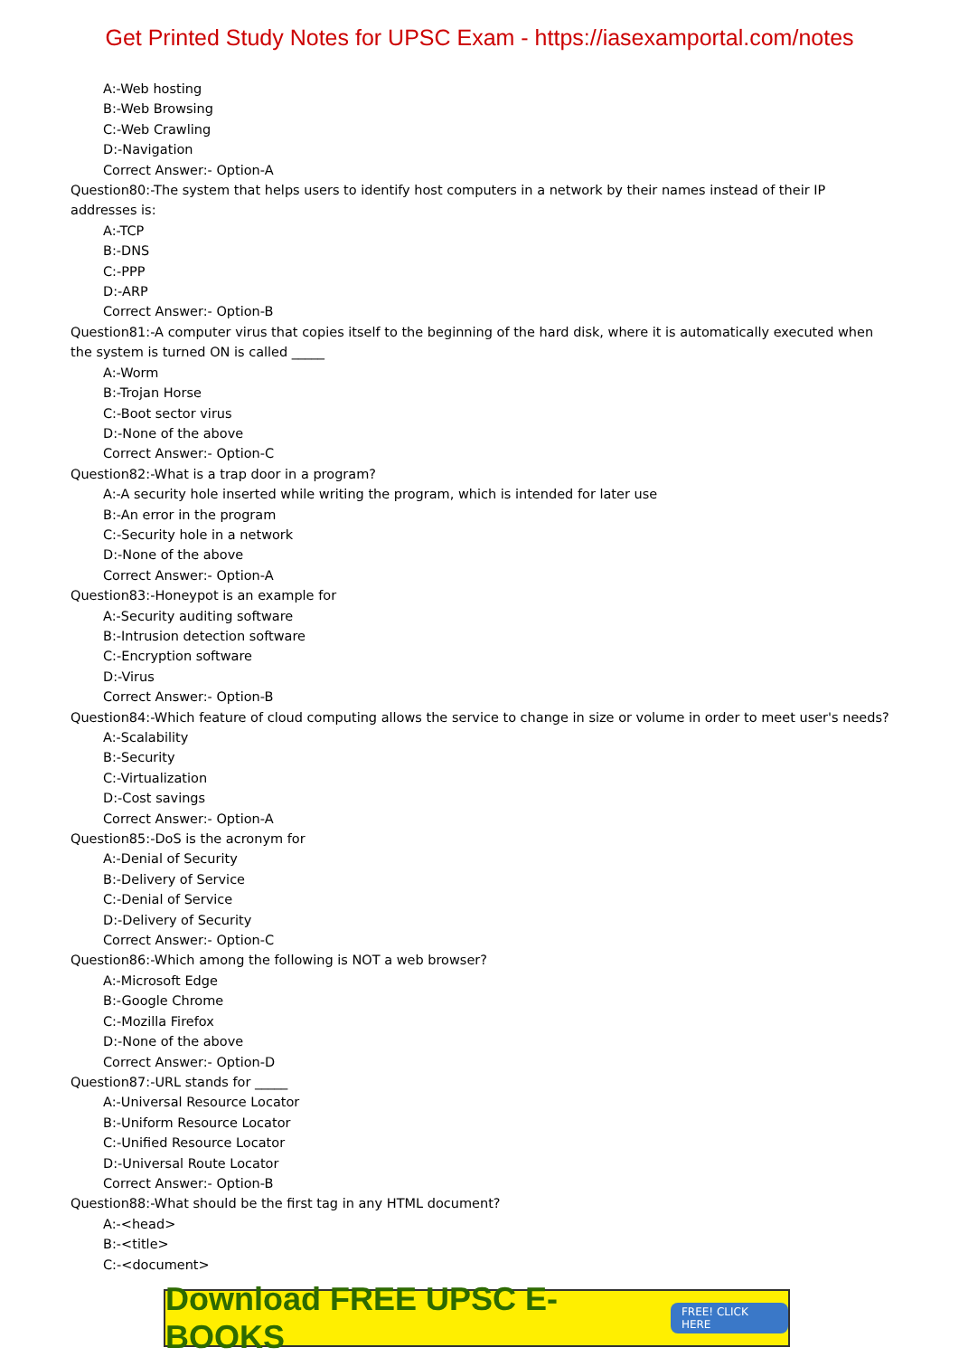Get Printed Study Notes for UPSC Exam - https://iasexamportal.com/notes
A:-Web hosting
B:-Web Browsing
C:-Web Crawling
D:-Navigation
Correct Answer:- Option-A
Question80:-The system that helps users to identify host computers in a network by their names instead of their IP addresses is:
A:-TCP
B:-DNS
C:-PPP
D:-ARP
Correct Answer:- Option-B
Question81:-A computer virus that copies itself to the beginning of the hard disk, where it is automatically executed when the system is turned ON is called _____
A:-Worm
B:-Trojan Horse
C:-Boot sector virus
D:-None of the above
Correct Answer:- Option-C
Question82:-What is a trap door in a program?
A:-A security hole inserted while writing the program, which is intended for later use
B:-An error in the program
C:-Security hole in a network
D:-None of the above
Correct Answer:- Option-A
Question83:-Honeypot is an example for
A:-Security auditing software
B:-Intrusion detection software
C:-Encryption software
D:-Virus
Correct Answer:- Option-B
Question84:-Which feature of cloud computing allows the service to change in size or volume in order to meet user's needs?
A:-Scalability
B:-Security
C:-Virtualization
D:-Cost savings
Correct Answer:- Option-A
Question85:-DoS is the acronym for
A:-Denial of Security
B:-Delivery of Service
C:-Denial of Service
D:-Delivery of Security
Correct Answer:- Option-C
Question86:-Which among the following is NOT a web browser?
A:-Microsoft Edge
B:-Google Chrome
C:-Mozilla Firefox
D:-None of the above
Correct Answer:- Option-D
Question87:-URL stands for _____
A:-Universal Resource Locator
B:-Uniform Resource Locator
C:-Unified Resource Locator
D:-Universal Route Locator
Correct Answer:- Option-B
Question88:-What should be the first tag in any HTML document?
A:-<head>
B:-<title>
C:-<document>
Download FREE UPSC E-BOOKS
FREE! CLICK HERE